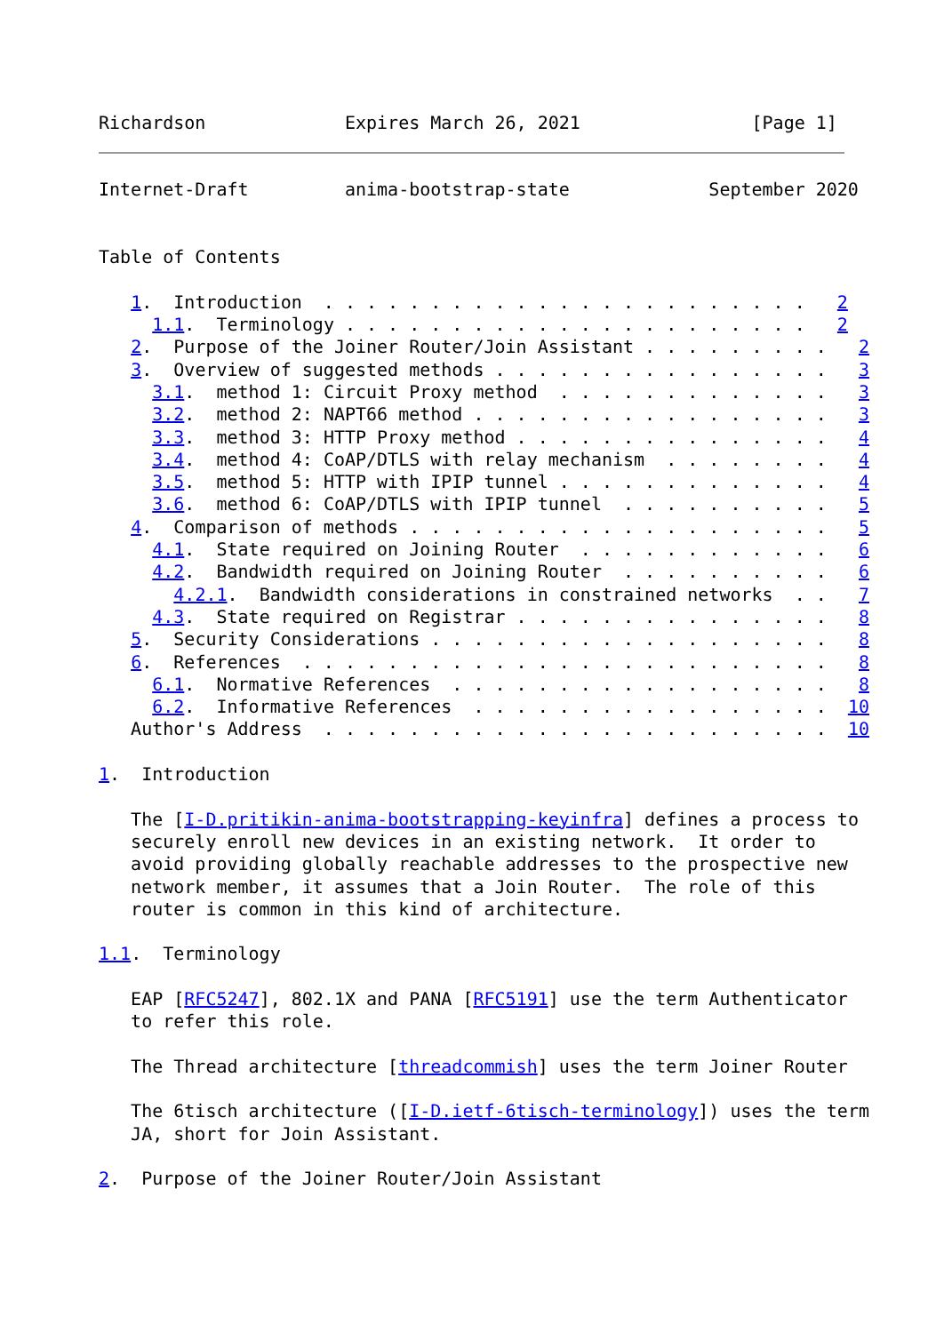Richardson             Expires March 26, 2021                [Page 1]
Internet-Draft         anima-bootstrap-state             September 2020


Table of Contents

   1.  Introduction  . . . . . . . . . . . . . . . . . . . . . . .   2
     1.1.  Terminology . . . . . . . . . . . . . . . . . . . . . .   2
   2.  Purpose of the Joiner Router/Join Assistant . . . . . . . . .   2
   3.  Overview of suggested methods . . . . . . . . . . . . . . . .   3
     3.1.  method 1: Circuit Proxy method  . . . . . . . . . . . . .   3
     3.2.  method 2: NAPT66 method . . . . . . . . . . . . . . . . .   3
     3.3.  method 3: HTTP Proxy method . . . . . . . . . . . . . . .   4
     3.4.  method 4: CoAP/DTLS with relay mechanism  . . . . . . . .   4
     3.5.  method 5: HTTP with IPIP tunnel . . . . . . . . . . . . .   4
     3.6.  method 6: CoAP/DTLS with IPIP tunnel  . . . . . . . . . .   5
   4.  Comparison of methods . . . . . . . . . . . . . . . . . . . .   5
     4.1.  State required on Joining Router  . . . . . . . . . . . .   6
     4.2.  Bandwidth required on Joining Router  . . . . . . . . . .   6
       4.2.1.  Bandwidth considerations in constrained networks  . .   7
     4.3.  State required on Registrar . . . . . . . . . . . . . . .   8
   5.  Security Considerations . . . . . . . . . . . . . . . . . . .   8
   6.  References  . . . . . . . . . . . . . . . . . . . . . . . . .   8
     6.1.  Normative References  . . . . . . . . . . . . . . . . . .   8
     6.2.  Informative References  . . . . . . . . . . . . . . . . .  10
   Author's Address  . . . . . . . . . . . . . . . . . . . . . . . .  10

1.  Introduction

   The [I-D.pritikin-anima-bootstrapping-keyinfra] defines a process to
   securely enroll new devices in an existing network.  It order to
   avoid providing globally reachable addresses to the prospective new
   network member, it assumes that a Join Router.  The role of this
   router is common in this kind of architecture.

1.1.  Terminology

   EAP [RFC5247], 802.1X and PANA [RFC5191] use the term Authenticator
   to refer this role.

   The Thread architecture [threadcommish] uses the term Joiner Router

   The 6tisch architecture ([I-D.ietf-6tisch-terminology]) uses the term
   JA, short for Join Assistant.

2.  Purpose of the Joiner Router/Join Assistant